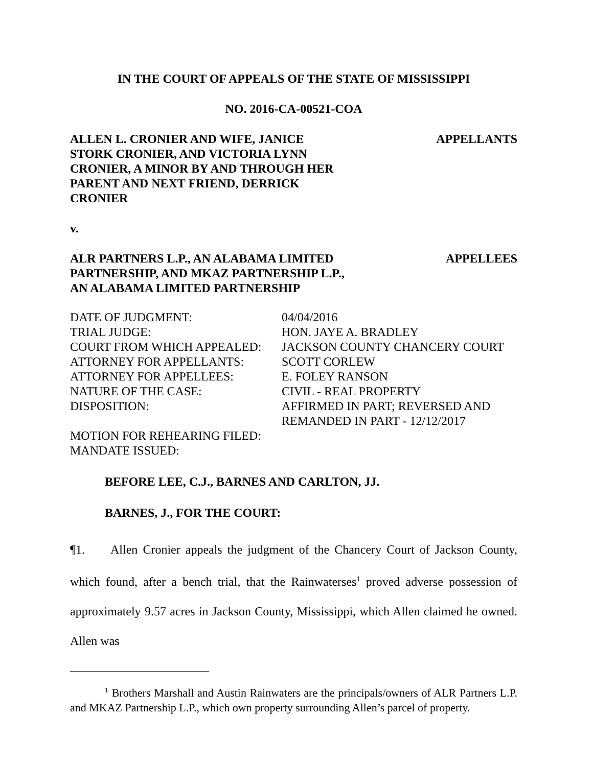IN THE COURT OF APPEALS OF THE STATE OF MISSISSIPPI
NO. 2016-CA-00521-COA
ALLEN L. CRONIER AND WIFE, JANICE STORK CRONIER, AND VICTORIA LYNN CRONIER, A MINOR BY AND THROUGH HER PARENT AND NEXT FRIEND, DERRICK CRONIER
APPELLANTS
v.
ALR PARTNERS L.P., AN ALABAMA LIMITED PARTNERSHIP, AND MKAZ PARTNERSHIP L.P., AN ALABAMA LIMITED PARTNERSHIP
APPELLEES
| DATE OF JUDGMENT: | 04/04/2016 |
| TRIAL JUDGE: | HON. JAYE A. BRADLEY |
| COURT FROM WHICH APPEALED: | JACKSON COUNTY CHANCERY COURT |
| ATTORNEY FOR APPELLANTS: | SCOTT CORLEW |
| ATTORNEY FOR APPELLEES: | E. FOLEY RANSON |
| NATURE OF THE CASE: | CIVIL - REAL PROPERTY |
| DISPOSITION: | AFFIRMED IN PART; REVERSED AND REMANDED IN PART - 12/12/2017 |
| MOTION FOR REHEARING FILED: | |
| MANDATE ISSUED: | |
BEFORE LEE, C.J., BARNES AND CARLTON, JJ.
BARNES, J., FOR THE COURT:
¶1. Allen Cronier appeals the judgment of the Chancery Court of Jackson County, which found, after a bench trial, that the Rainwaterses<sup>1</sup> proved adverse possession of approximately 9.57 acres in Jackson County, Mississippi, which Allen claimed he owned. Allen was
<sup>1</sup> Brothers Marshall and Austin Rainwaters are the principals/owners of ALR Partners L.P. and MKAZ Partnership L.P., which own property surrounding Allen’s parcel of property.